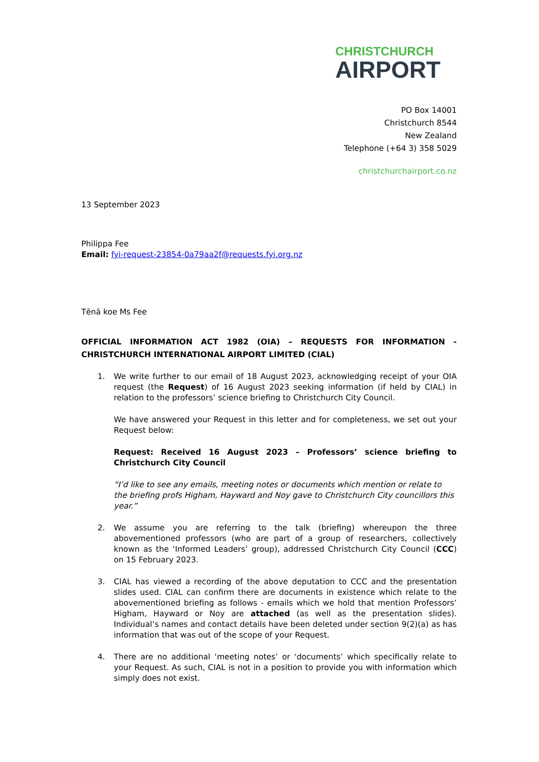CHRISTCHURCH
AIRPORT
PO Box 14001
Christchurch 8544
New Zealand
Telephone (+64 3) 358 5029
christchurchairport.co.nz
13 September 2023
Philippa Fee
Email: fyi-request-23854-0a79aa2f@requests.fyi.org.nz
Tēnā koe Ms Fee
OFFICIAL INFORMATION ACT 1982 (OIA) – REQUESTS FOR INFORMATION - CHRISTCHURCH INTERNATIONAL AIRPORT LIMITED (CIAL)
1. We write further to our email of 18 August 2023, acknowledging receipt of your OIA request (the Request) of 16 August 2023 seeking information (if held by CIAL) in relation to the professors’ science briefing to Christchurch City Council.
We have answered your Request in this letter and for completeness, we set out your Request below:
Request: Received 16 August 2023 – Professors’ science briefing to Christchurch City Council
“I’d like to see any emails, meeting notes or documents which mention or relate to the briefing profs Higham, Hayward and Noy gave to Christchurch City councillors this year.”
2. We assume you are referring to the talk (briefing) whereupon the three abovementioned professors (who are part of a group of researchers, collectively known as the ‘Informed Leaders’ group), addressed Christchurch City Council (CCC) on 15 February 2023.
3. CIAL has viewed a recording of the above deputation to CCC and the presentation slides used. CIAL can confirm there are documents in existence which relate to the abovementioned briefing as follows - emails which we hold that mention Professors’ Higham, Hayward or Noy are attached (as well as the presentation slides). Individual’s names and contact details have been deleted under section 9(2)(a) as has information that was out of the scope of your Request.
4. There are no additional ‘meeting notes’ or ‘documents’ which specifically relate to your Request. As such, CIAL is not in a position to provide you with information which simply does not exist.